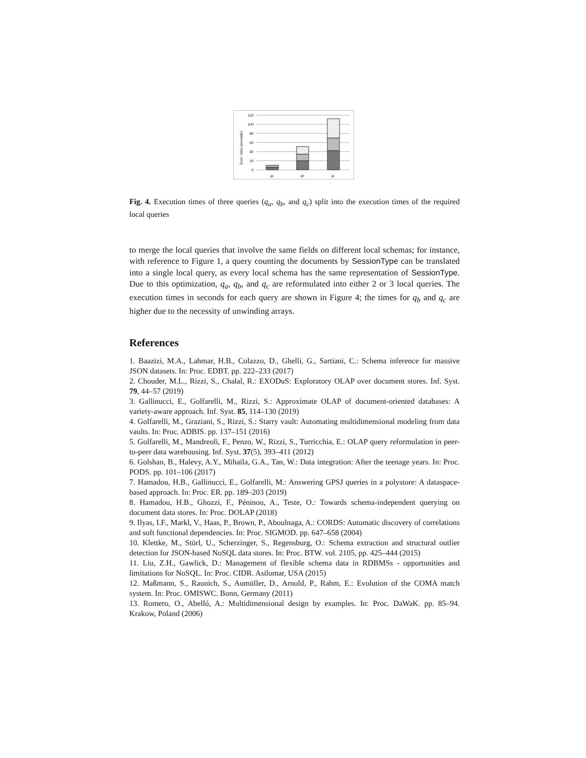120
100
80
60
40
20
0
Exec. time (seconds)
qa
qb
qc
Fig. 4. Execution times of three queries (q<sub>a</sub>, q<sub>b</sub>, and q<sub>c</sub>) split into the execution times of the required local queries
to merge the local queries that involve the same fields on different local schemas; for instance, with reference to Figure 1, a query counting the documents by SessionType can be translated into a single local query, as every local schema has the same representation of SessionType. Due to this optimization, q<sub>a</sub>, q<sub>b</sub>, and q<sub>c</sub> are reformulated into either 2 or 3 local queries. The execution times in seconds for each query are shown in Figure 4; the times for q<sub>b</sub> and q<sub>c</sub> are higher due to the necessity of unwinding arrays.
References
1. Baazizi, M.A., Lahmar, H.B., Colazzo, D., Ghelli, G., Sartiani, C.: Schema inference for massive JSON datasets. In: Proc. EDBT. pp. 222–233 (2017)
2. Chouder, M.L., Rizzi, S., Chalal, R.: EXODuS: Exploratory OLAP over document stores. Inf. Syst. 79, 44–57 (2019)
3. Gallinucci, E., Golfarelli, M., Rizzi, S.: Approximate OLAP of document-oriented databases: A variety-aware approach. Inf. Syst. 85, 114–130 (2019)
4. Golfarelli, M., Graziani, S., Rizzi, S.: Starry vault: Automating multidimensional modeling from data vaults. In: Proc. ADBIS. pp. 137–151 (2016)
5. Golfarelli, M., Mandreoli, F., Penzo, W., Rizzi, S., Turricchia, E.: OLAP query reformulation in peer-to-peer data warehousing. Inf. Syst. 37(5), 393–411 (2012)
6. Golshan, B., Halevy, A.Y., Mihaila, G.A., Tan, W.: Data integration: After the teenage years. In: Proc. PODS. pp. 101–106 (2017)
7. Hamadou, H.B., Gallinucci, E., Golfarelli, M.: Answering GPSJ queries in a polystore: A dataspace-based approach. In: Proc. ER. pp. 189–203 (2019)
8. Hamadou, H.B., Ghozzi, F., Péninou, A., Teste, O.: Towards schema-independent querying on document data stores. In: Proc. DOLAP (2018)
9. Ilyas, I.F., Markl, V., Haas, P., Brown, P., Aboulnaga, A.: CORDS: Automatic discovery of correlations and soft functional dependencies. In: Proc. SIGMOD. pp. 647–658 (2004)
10. Klettke, M., Störl, U., Scherzinger, S., Regensburg, O.: Schema extraction and structural outlier detection for JSON-based NoSQL data stores. In: Proc. BTW. vol. 2105, pp. 425–444 (2015)
11. Liu, Z.H., Gawlick, D.: Management of flexible schema data in RDBMSs - opportunities and limitations for NoSQL. In: Proc. CIDR. Asilomar, USA (2015)
12. Maßmann, S., Raunich, S., Aumüller, D., Arnold, P., Rahm, E.: Evolution of the COMA match system. In: Proc. OMISWC. Bonn, Germany (2011)
13. Romero, O., Abelló, A.: Multidimensional design by examples. In: Proc. DaWaK. pp. 85–94. Krakow, Poland (2006)